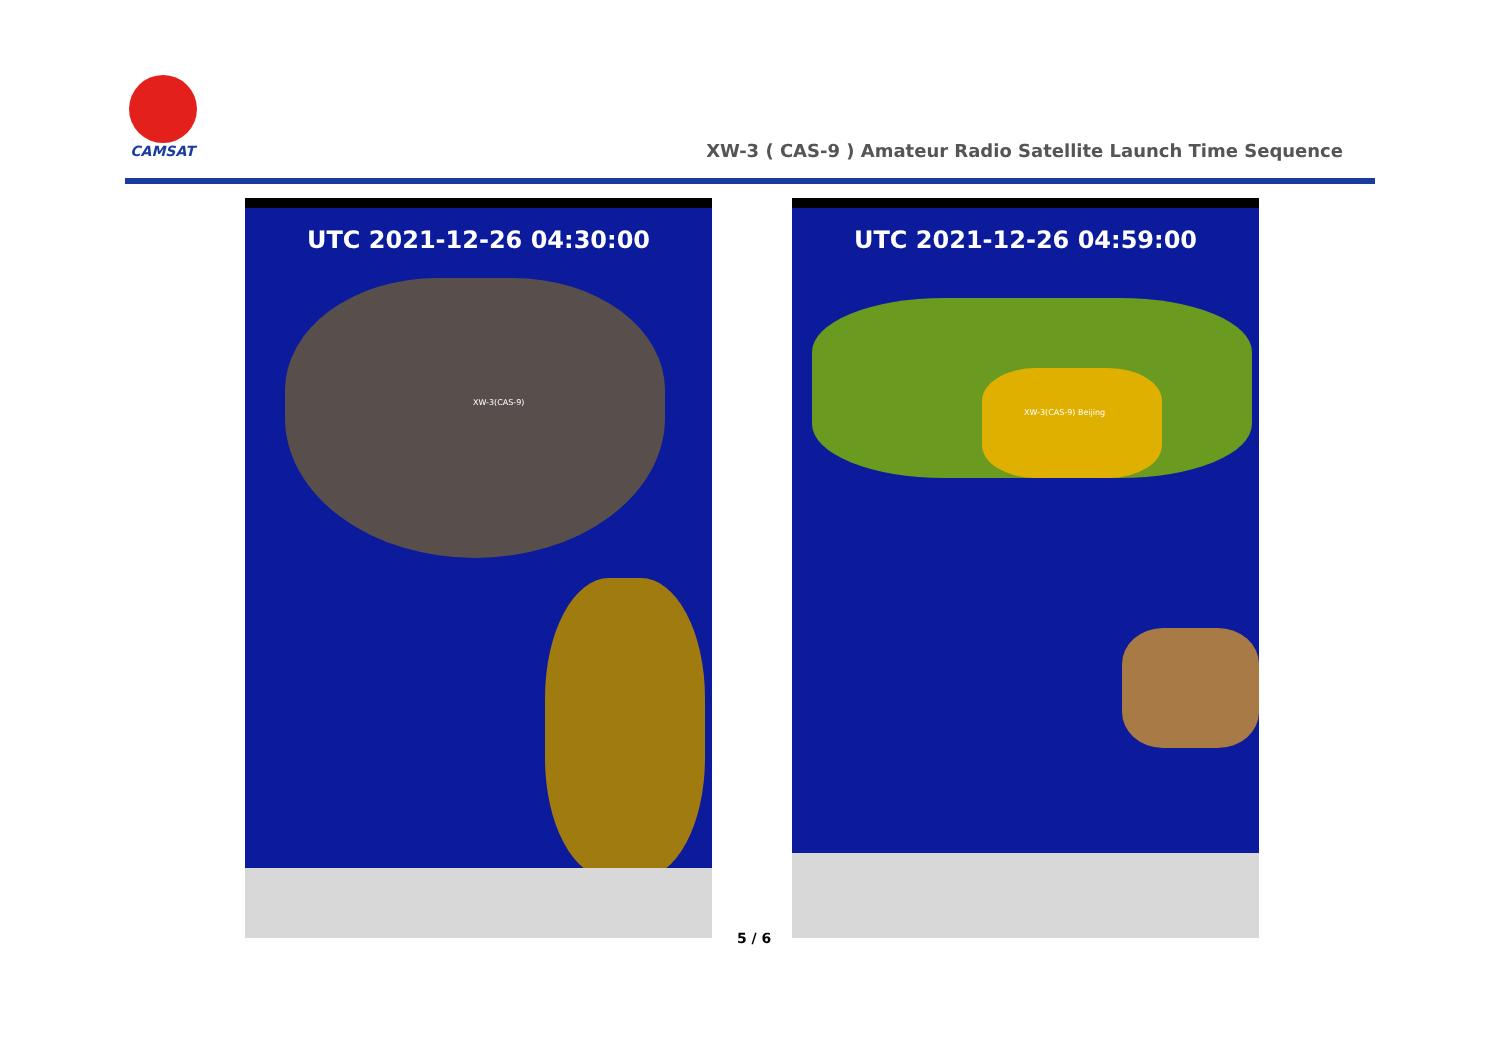CAMSAT
XW-3 ( CAS-9 ) Amateur Radio Satellite Launch Time Sequence
UTC 2021-12-26 04:30:00
XW-3(CAS-9)
UTC 2021-12-26 04:59:00
XW-3(CAS-9) Beijing
5 / 6